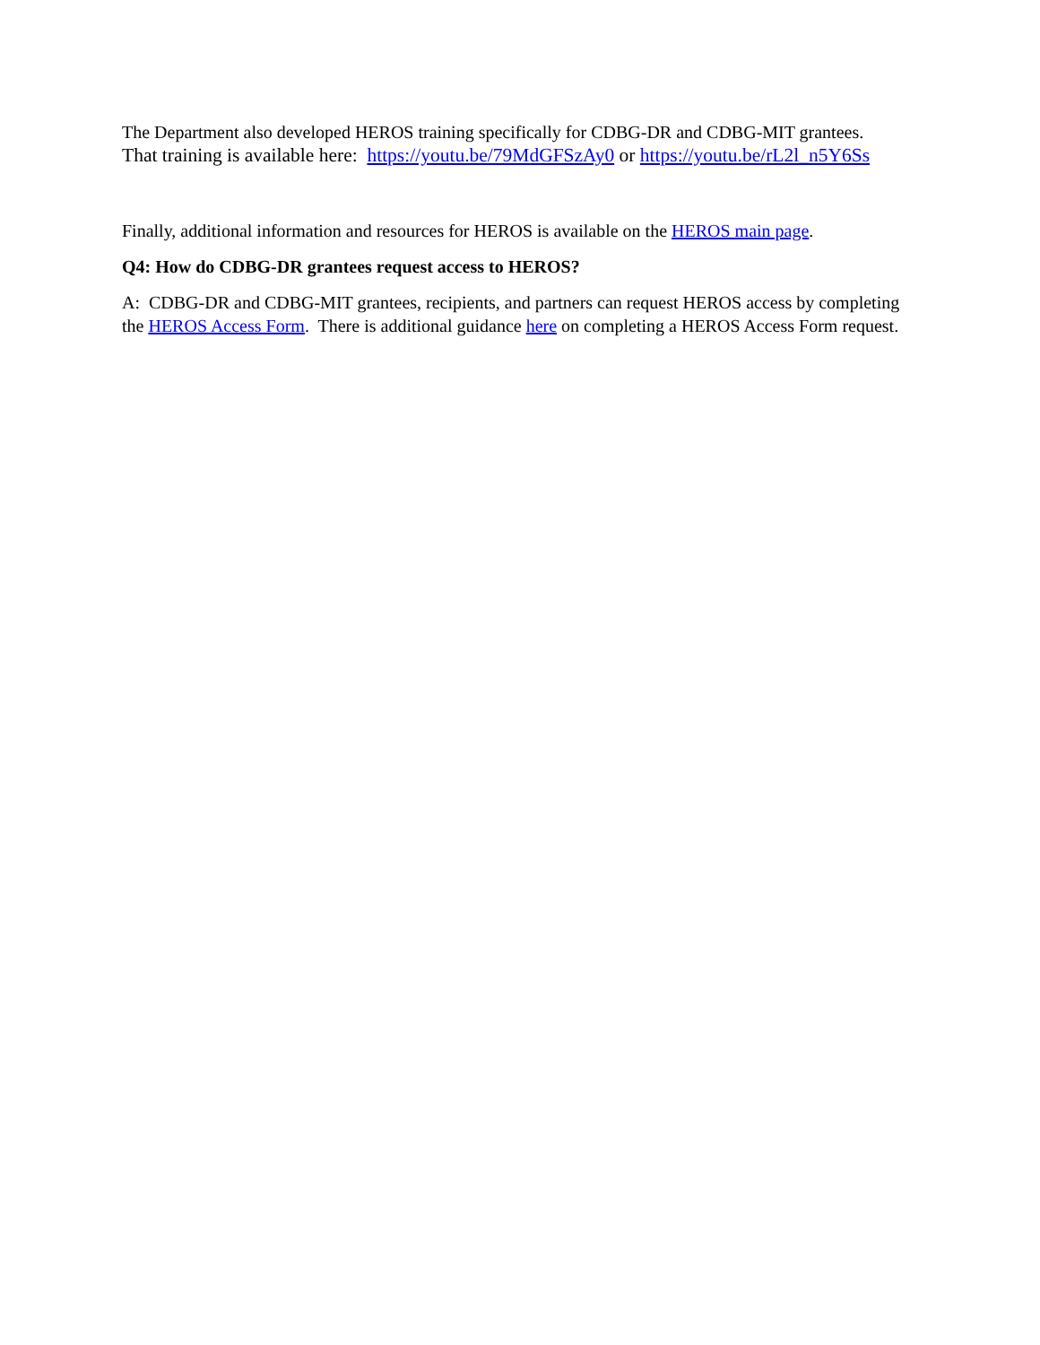The Department also developed HEROS training specifically for CDBG-DR and CDBG-MIT grantees.
That training is available here: https://youtu.be/79MdGFSzAy0 or https://youtu.be/rL2l_n5Y6Ss
Finally, additional information and resources for HEROS is available on the HEROS main page.
Q4: How do CDBG-DR grantees request access to HEROS?
A: CDBG-DR and CDBG-MIT grantees, recipients, and partners can request HEROS access by completing the HEROS Access Form. There is additional guidance here on completing a HEROS Access Form request.